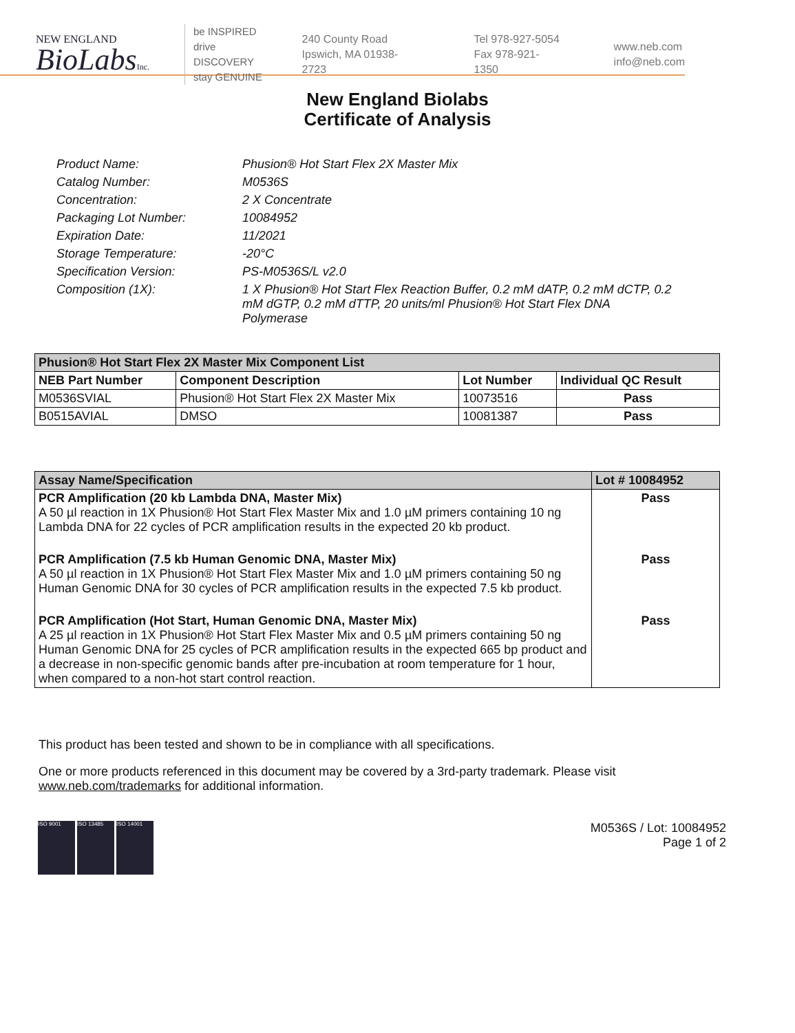NEW ENGLAND
BioLabsInc.
be INSPIRED
drive DISCOVERY
stay GENUINE
240 County Road
Ipswich, MA 01938-2723
Tel 978-927-5054
Fax 978-921-1350
www.neb.com
info@neb.com
New England Biolabs
Certificate of Analysis
Product Name: Phusion® Hot Start Flex 2X Master Mix
Catalog Number: M0536S
Concentration: 2 X Concentrate
Packaging Lot Number: 10084952
Expiration Date: 11/2021
Storage Temperature: -20°C
Specification Version: PS-M0536S/L v2.0
Composition (1X): 1 X Phusion® Hot Start Flex Reaction Buffer, 0.2 mM dATP, 0.2 mM dCTP, 0.2 mM dGTP, 0.2 mM dTTP, 20 units/ml Phusion® Hot Start Flex DNA Polymerase
| Phusion® Hot Start Flex 2X Master Mix Component List | | | |
| --- | --- | --- | --- |
| NEB Part Number | Component Description | Lot Number | Individual QC Result |
| M0536SVIAL | Phusion® Hot Start Flex 2X Master Mix | 10073516 | Pass |
| B0515AVIAL | DMSO | 10081387 | Pass |
| Assay Name/Specification | Lot # 10084952 |
| --- | --- |
| PCR Amplification (20 kb Lambda DNA, Master Mix) A 50 µl reaction in 1X Phusion® Hot Start Flex Master Mix and 1.0 µM primers containing 10 ng Lambda DNA for 22 cycles of PCR amplification results in the expected 20 kb product. | Pass |
| PCR Amplification (7.5 kb Human Genomic DNA, Master Mix) A 50 µl reaction in 1X Phusion® Hot Start Flex Master Mix and 1.0 µM primers containing 50 ng Human Genomic DNA for 30 cycles of PCR amplification results in the expected 7.5 kb product. | Pass |
| PCR Amplification (Hot Start, Human Genomic DNA, Master Mix) A 25 µl reaction in 1X Phusion® Hot Start Flex Master Mix and 0.5 µM primers containing 50 ng Human Genomic DNA for 25 cycles of PCR amplification results in the expected 665 bp product and a decrease in non-specific genomic bands after pre-incubation at room temperature for 1 hour, when compared to a non-hot start control reaction. | Pass |
This product has been tested and shown to be in compliance with all specifications.
One or more products referenced in this document may be covered by a 3rd-party trademark. Please visit
www.neb.com/trademarks for additional information.
ISO 9001 ISO 13485 ISO 14001
M0536S / Lot: 10084952
Page 1 of 2